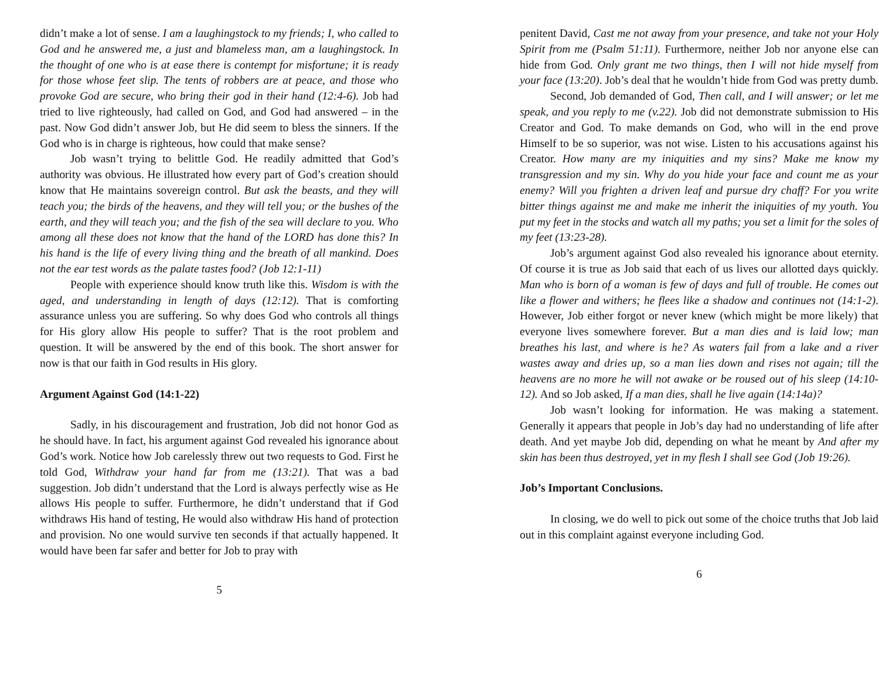didn’t make a lot of sense. I am a laughingstock to my friends; I, who called to God and he answered me, a just and blameless man, am a laughingstock. In the thought of one who is at ease there is contempt for misfortune; it is ready for those whose feet slip. The tents of robbers are at peace, and those who provoke God are secure, who bring their god in their hand (12:4-6). Job had tried to live righteously, had called on God, and God had answered – in the past. Now God didn’t answer Job, but He did seem to bless the sinners. If the God who is in charge is righteous, how could that make sense?
Job wasn’t trying to belittle God. He readily admitted that God’s authority was obvious. He illustrated how every part of God’s creation should know that He maintains sovereign control. But ask the beasts, and they will teach you; the birds of the heavens, and they will tell you; or the bushes of the earth, and they will teach you; and the fish of the sea will declare to you. Who among all these does not know that the hand of the LORD has done this? In his hand is the life of every living thing and the breath of all mankind. Does not the ear test words as the palate tastes food? (Job 12:1-11)
People with experience should know truth like this. Wisdom is with the aged, and understanding in length of days (12:12). That is comforting assurance unless you are suffering. So why does God who controls all things for His glory allow His people to suffer? That is the root problem and question. It will be answered by the end of this book. The short answer for now is that our faith in God results in His glory.
Argument Against God (14:1-22)
Sadly, in his discouragement and frustration, Job did not honor God as he should have. In fact, his argument against God revealed his ignorance about God’s work. Notice how Job carelessly threw out two requests to God. First he told God, Withdraw your hand far from me (13:21). That was a bad suggestion. Job didn’t understand that the Lord is always perfectly wise as He allows His people to suffer. Furthermore, he didn’t understand that if God withdraws His hand of testing, He would also withdraw His hand of protection and provision. No one would survive ten seconds if that actually happened. It would have been far safer and better for Job to pray with
5
penitent David, Cast me not away from your presence, and take not your Holy Spirit from me (Psalm 51:11). Furthermore, neither Job nor anyone else can hide from God. Only grant me two things, then I will not hide myself from your face (13:20). Job’s deal that he wouldn’t hide from God was pretty dumb.
Second, Job demanded of God, Then call, and I will answer; or let me speak, and you reply to me (v.22). Job did not demonstrate submission to His Creator and God. To make demands on God, who will in the end prove Himself to be so superior, was not wise. Listen to his accusations against his Creator. How many are my iniquities and my sins? Make me know my transgression and my sin. Why do you hide your face and count me as your enemy? Will you frighten a driven leaf and pursue dry chaff? For you write bitter things against me and make me inherit the iniquities of my youth. You put my feet in the stocks and watch all my paths; you set a limit for the soles of my feet (13:23-28).
Job’s argument against God also revealed his ignorance about eternity. Of course it is true as Job said that each of us lives our allotted days quickly. Man who is born of a woman is few of days and full of trouble. He comes out like a flower and withers; he flees like a shadow and continues not (14:1-2). However, Job either forgot or never knew (which might be more likely) that everyone lives somewhere forever. But a man dies and is laid low; man breathes his last, and where is he? As waters fail from a lake and a river wastes away and dries up, so a man lies down and rises not again; till the heavens are no more he will not awake or be roused out of his sleep (14:10-12). And so Job asked, If a man dies, shall he live again (14:14a)?
Job wasn’t looking for information. He was making a statement. Generally it appears that people in Job’s day had no understanding of life after death. And yet maybe Job did, depending on what he meant by And after my skin has been thus destroyed, yet in my flesh I shall see God (Job 19:26).
Job’s Important Conclusions.
In closing, we do well to pick out some of the choice truths that Job laid out in this complaint against everyone including God.
6